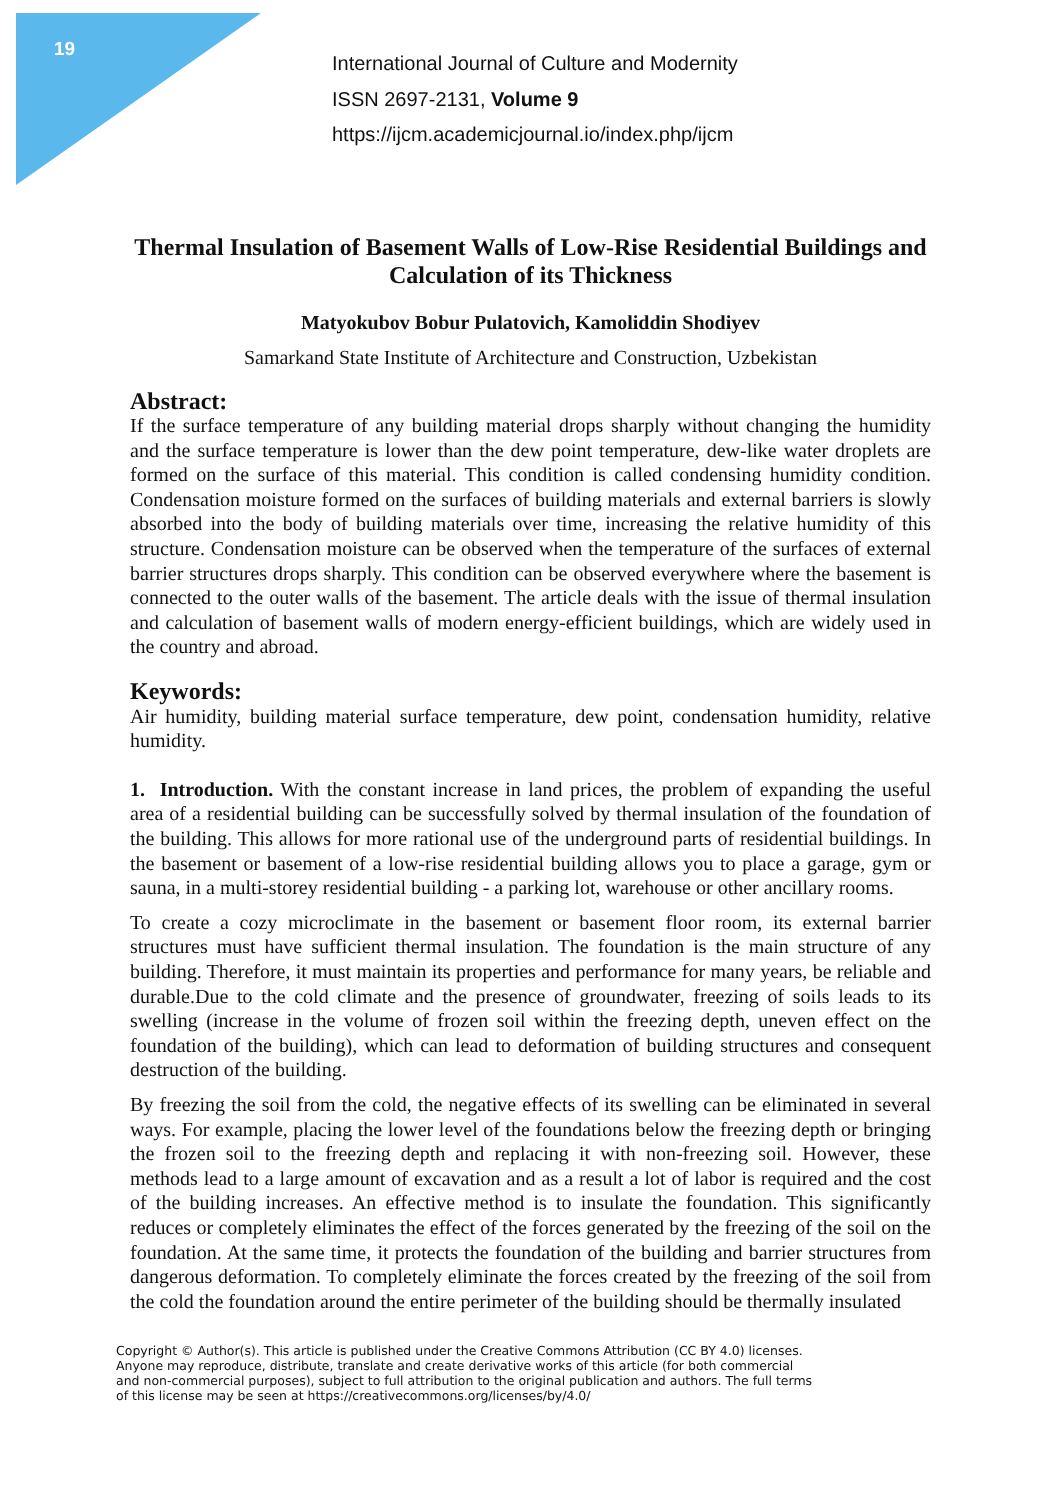19
International Journal of Culture and Modernity
ISSN 2697-2131, Volume 9
https://ijcm.academicjournal.io/index.php/ijcm
Thermal Insulation of Basement Walls of Low-Rise Residential Buildings and Calculation of its Thickness
Matyokubov Bobur Pulatovich, Kamoliddin Shodiyev
Samarkand State Institute of Architecture and Construction, Uzbekistan
Abstract:
If the surface temperature of any building material drops sharply without changing the humidity and the surface temperature is lower than the dew point temperature, dew-like water droplets are formed on the surface of this material. This condition is called condensing humidity condition. Condensation moisture formed on the surfaces of building materials and external barriers is slowly absorbed into the body of building materials over time, increasing the relative humidity of this structure. Condensation moisture can be observed when the temperature of the surfaces of external barrier structures drops sharply. This condition can be observed everywhere where the basement is connected to the outer walls of the basement. The article deals with the issue of thermal insulation and calculation of basement walls of modern energy-efficient buildings, which are widely used in the country and abroad.
Keywords:
Air humidity, building material surface temperature, dew point, condensation humidity, relative humidity.
1. Introduction. With the constant increase in land prices, the problem of expanding the useful area of a residential building can be successfully solved by thermal insulation of the foundation of the building. This allows for more rational use of the underground parts of residential buildings. In the basement or basement of a low-rise residential building allows you to place a garage, gym or sauna, in a multi-storey residential building - a parking lot, warehouse or other ancillary rooms.
To create a cozy microclimate in the basement or basement floor room, its external barrier structures must have sufficient thermal insulation. The foundation is the main structure of any building. Therefore, it must maintain its properties and performance for many years, be reliable and durable.Due to the cold climate and the presence of groundwater, freezing of soils leads to its swelling (increase in the volume of frozen soil within the freezing depth, uneven effect on the foundation of the building), which can lead to deformation of building structures and consequent destruction of the building.
By freezing the soil from the cold, the negative effects of its swelling can be eliminated in several ways. For example, placing the lower level of the foundations below the freezing depth or bringing the frozen soil to the freezing depth and replacing it with non-freezing soil. However, these methods lead to a large amount of excavation and as a result a lot of labor is required and the cost of the building increases. An effective method is to insulate the foundation. This significantly reduces or completely eliminates the effect of the forces generated by the freezing of the soil on the foundation. At the same time, it protects the foundation of the building and barrier structures from dangerous deformation. To completely eliminate the forces created by the freezing of the soil from the cold the foundation around the entire perimeter of the building should be thermally insulated
Copyright © Author(s). This article is published under the Creative Commons Attribution (CC BY 4.0) licenses.
Anyone may reproduce, distribute, translate and create derivative works of this article (for both commercial
and non-commercial purposes), subject to full attribution to the original publication and authors. The full terms
of this license may be seen at https://creativecommons.org/licenses/by/4.0/